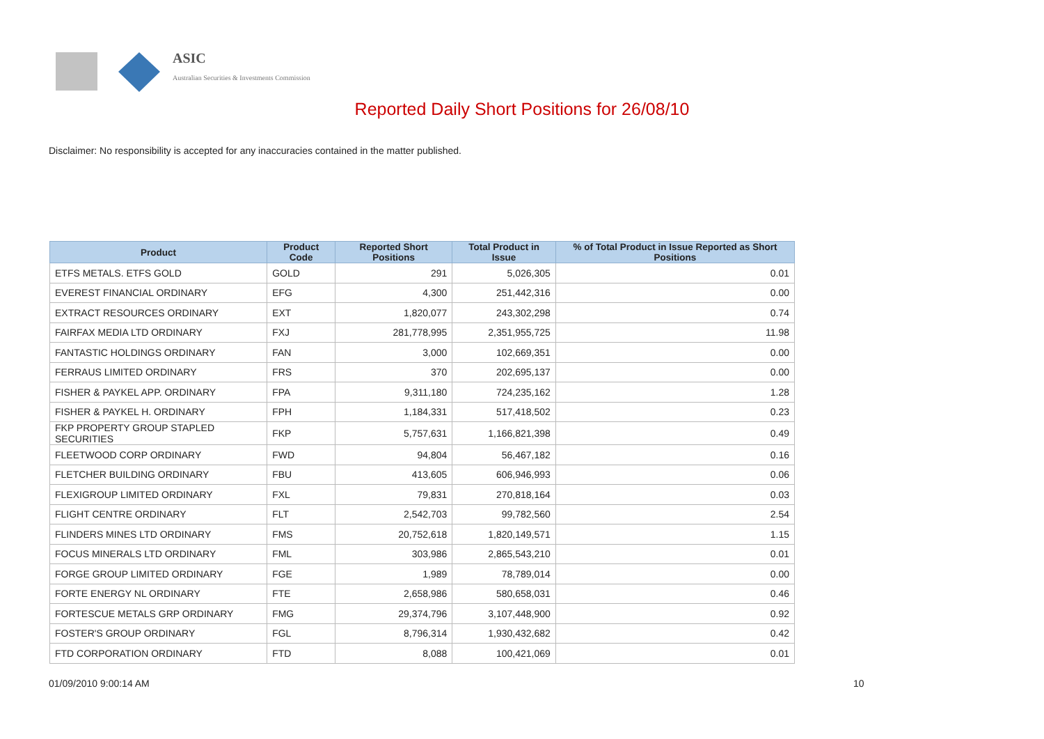ASIC
Australian Securities & Investments Commission
Reported Daily Short Positions for 26/08/10
Disclaimer: No responsibility is accepted for any inaccuracies contained in the matter published.
| Product | Product Code | Reported Short Positions | Total Product in Issue | % of Total Product in Issue Reported as Short Positions |
| --- | --- | --- | --- | --- |
| ETFS METALS. ETFS GOLD | GOLD | 291 | 5,026,305 | 0.01 |
| EVEREST FINANCIAL ORDINARY | EFG | 4,300 | 251,442,316 | 0.00 |
| EXTRACT RESOURCES ORDINARY | EXT | 1,820,077 | 243,302,298 | 0.74 |
| FAIRFAX MEDIA LTD ORDINARY | FXJ | 281,778,995 | 2,351,955,725 | 11.98 |
| FANTASTIC HOLDINGS ORDINARY | FAN | 3,000 | 102,669,351 | 0.00 |
| FERRAUS LIMITED ORDINARY | FRS | 370 | 202,695,137 | 0.00 |
| FISHER & PAYKEL APP. ORDINARY | FPA | 9,311,180 | 724,235,162 | 1.28 |
| FISHER & PAYKEL H. ORDINARY | FPH | 1,184,331 | 517,418,502 | 0.23 |
| FKP PROPERTY GROUP STAPLED SECURITIES | FKP | 5,757,631 | 1,166,821,398 | 0.49 |
| FLEETWOOD CORP ORDINARY | FWD | 94,804 | 56,467,182 | 0.16 |
| FLETCHER BUILDING ORDINARY | FBU | 413,605 | 606,946,993 | 0.06 |
| FLEXIGROUP LIMITED ORDINARY | FXL | 79,831 | 270,818,164 | 0.03 |
| FLIGHT CENTRE ORDINARY | FLT | 2,542,703 | 99,782,560 | 2.54 |
| FLINDERS MINES LTD ORDINARY | FMS | 20,752,618 | 1,820,149,571 | 1.15 |
| FOCUS MINERALS LTD ORDINARY | FML | 303,986 | 2,865,543,210 | 0.01 |
| FORGE GROUP LIMITED ORDINARY | FGE | 1,989 | 78,789,014 | 0.00 |
| FORTE ENERGY NL ORDINARY | FTE | 2,658,986 | 580,658,031 | 0.46 |
| FORTESCUE METALS GRP ORDINARY | FMG | 29,374,796 | 3,107,448,900 | 0.92 |
| FOSTER'S GROUP ORDINARY | FGL | 8,796,314 | 1,930,432,682 | 0.42 |
| FTD CORPORATION ORDINARY | FTD | 8,088 | 100,421,069 | 0.01 |
01/09/2010 9:00:14 AM 10